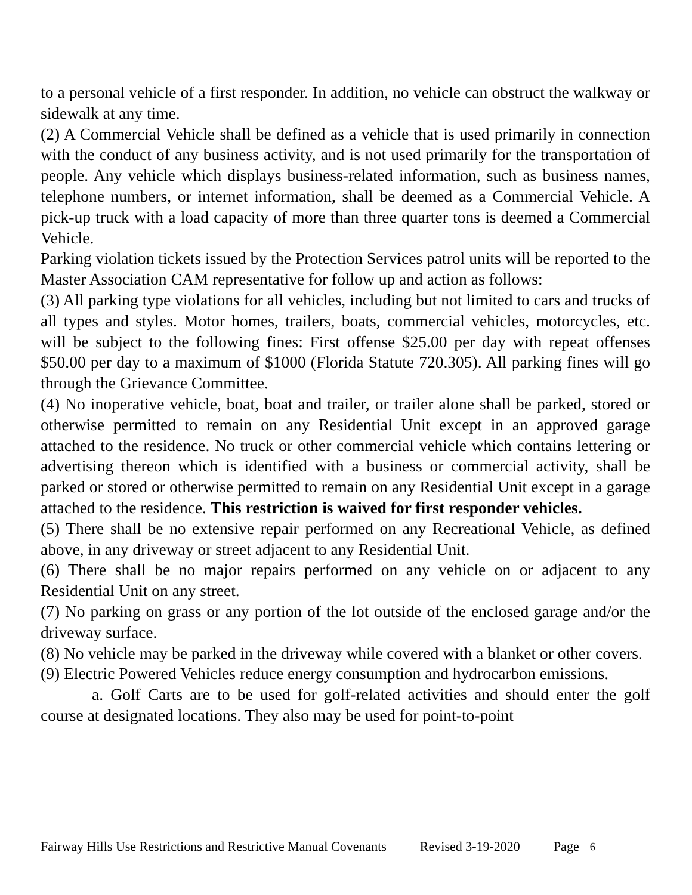to a personal vehicle of a first responder. In addition, no vehicle can obstruct the walkway or sidewalk at any time.
(2) A Commercial Vehicle shall be defined as a vehicle that is used primarily in connection with the conduct of any business activity, and is not used primarily for the transportation of people. Any vehicle which displays business-related information, such as business names, telephone numbers, or internet information, shall be deemed as a Commercial Vehicle. A pick-up truck with a load capacity of more than three quarter tons is deemed a Commercial Vehicle.
Parking violation tickets issued by the Protection Services patrol units will be reported to the Master Association CAM representative for follow up and action as follows:
(3) All parking type violations for all vehicles, including but not limited to cars and trucks of all types and styles. Motor homes, trailers, boats, commercial vehicles, motorcycles, etc. will be subject to the following fines: First offense $25.00 per day with repeat offenses $50.00 per day to a maximum of $1000 (Florida Statute 720.305). All parking fines will go through the Grievance Committee.
(4) No inoperative vehicle, boat, boat and trailer, or trailer alone shall be parked, stored or otherwise permitted to remain on any Residential Unit except in an approved garage attached to the residence. No truck or other commercial vehicle which contains lettering or advertising thereon which is identified with a business or commercial activity, shall be parked or stored or otherwise permitted to remain on any Residential Unit except in a garage attached to the residence. This restriction is waived for first responder vehicles.
(5) There shall be no extensive repair performed on any Recreational Vehicle, as defined above, in any driveway or street adjacent to any Residential Unit.
(6) There shall be no major repairs performed on any vehicle on or adjacent to any Residential Unit on any street.
(7) No parking on grass or any portion of the lot outside of the enclosed garage and/or the driveway surface.
(8) No vehicle may be parked in the driveway while covered with a blanket or other covers.
(9) Electric Powered Vehicles reduce energy consumption and hydrocarbon emissions.
a. Golf Carts are to be used for golf-related activities and should enter the golf course at designated locations. They also may be used for point-to-point
Fairway Hills Use Restrictions and Restrictive Manual Covenants Revised 3-19-2020 Page<sup>6</sup>